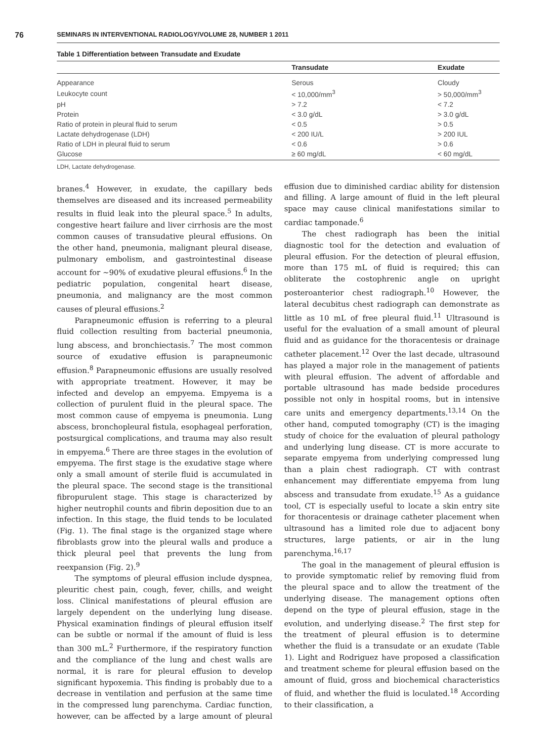76 SEMINARS IN INTERVENTIONAL RADIOLOGY/VOLUME 28, NUMBER 1 2011
Table 1 Differentiation between Transudate and Exudate
| | Transudate | Exudate |
| --- | --- | --- |
| Appearance | Serous | Cloudy |
| Leukocyte count | < 10,000/mm<sup>3</sup> | > 50,000/mm<sup>3</sup> |
| pH | > 7.2 | < 7.2 |
| Protein | < 3.0 g/dL | > 3.0 g/dL |
| Ratio of protein in pleural fluid to serum | < 0.5 | > 0.5 |
| Lactate dehydrogenase (LDH) | < 200 IU/L | > 200 IUL |
| Ratio of LDH in pleural fluid to serum | < 0.6 | > 0.6 |
| Glucose | ≥ 60 mg/dL | < 60 mg/dL |
LDH, Lactate dehydrogenase.
branes.<sup>4</sup> However, in exudate, the capillary beds themselves are diseased and its increased permeability results in fluid leak into the pleural space.<sup>5</sup> In adults, congestive heart failure and liver cirrhosis are the most common causes of transudative pleural effusions. On the other hand, pneumonia, malignant pleural disease, pulmonary embolism, and gastrointestinal disease account for ~90% of exudative pleural effusions.<sup>6</sup> In the pediatric population, congenital heart disease, pneumonia, and malignancy are the most common causes of pleural effusions.<sup>2</sup>
Parapneumonic effusion is referring to a pleural fluid collection resulting from bacterial pneumonia, lung abscess, and bronchiectasis.<sup>7</sup> The most common source of exudative effusion is parapneumonic effusion.<sup>8</sup> Parapneumonic effusions are usually resolved with appropriate treatment. However, it may be infected and develop an empyema. Empyema is a collection of purulent fluid in the pleural space. The most common cause of empyema is pneumonia. Lung abscess, bronchopleural fistula, esophageal perforation, postsurgical complications, and trauma may also result in empyema.<sup>6</sup> There are three stages in the evolution of empyema. The first stage is the exudative stage where only a small amount of sterile fluid is accumulated in the pleural space. The second stage is the transitional fibropurulent stage. This stage is characterized by higher neutrophil counts and fibrin deposition due to an infection. In this stage, the fluid tends to be loculated (Fig. 1). The final stage is the organized stage where fibroblasts grow into the pleural walls and produce a thick pleural peel that prevents the lung from reexpansion (Fig. 2).<sup>9</sup>
The symptoms of pleural effusion include dyspnea, pleuritic chest pain, cough, fever, chills, and weight loss. Clinical manifestations of pleural effusion are largely dependent on the underlying lung disease. Physical examination findings of pleural effusion itself can be subtle or normal if the amount of fluid is less than 300 mL.<sup>2</sup> Furthermore, if the respiratory function and the compliance of the lung and chest walls are normal, it is rare for pleural effusion to develop significant hypoxemia. This finding is probably due to a decrease in ventilation and perfusion at the same time in the compressed lung parenchyma. Cardiac function, however, can be affected by a large amount of pleural effusion due to diminished cardiac ability for distension and filling. A large amount of fluid in the left pleural space may cause clinical manifestations similar to cardiac tamponade.<sup>6</sup>
The chest radiograph has been the initial diagnostic tool for the detection and evaluation of pleural effusion. For the detection of pleural effusion, more than 175 mL of fluid is required; this can obliterate the costophrenic angle on upright posteroanterior chest radiograph.<sup>10</sup> However, the lateral decubitus chest radiograph can demonstrate as little as 10 mL of free pleural fluid.<sup>11</sup> Ultrasound is useful for the evaluation of a small amount of pleural fluid and as guidance for the thoracentesis or drainage catheter placement.<sup>12</sup> Over the last decade, ultrasound has played a major role in the management of patients with pleural effusion. The advent of affordable and portable ultrasound has made bedside procedures possible not only in hospital rooms, but in intensive care units and emergency departments.<sup>13,14</sup> On the other hand, computed tomography (CT) is the imaging study of choice for the evaluation of pleural pathology and underlying lung disease. CT is more accurate to separate empyema from underlying compressed lung than a plain chest radiograph. CT with contrast enhancement may differentiate empyema from lung abscess and transudate from exudate.<sup>15</sup> As a guidance tool, CT is especially useful to locate a skin entry site for thoracentesis or drainage catheter placement when ultrasound has a limited role due to adjacent bony structures, large patients, or air in the lung parenchyma.<sup>16,17</sup>
The goal in the management of pleural effusion is to provide symptomatic relief by removing fluid from the pleural space and to allow the treatment of the underlying disease. The management options often depend on the type of pleural effusion, stage in the evolution, and underlying disease.<sup>2</sup> The first step for the treatment of pleural effusion is to determine whether the fluid is a transudate or an exudate (Table 1). Light and Rodriguez have proposed a classification and treatment scheme for pleural effusion based on the amount of fluid, gross and biochemical characteristics of fluid, and whether the fluid is loculated.<sup>18</sup> According to their classification, a